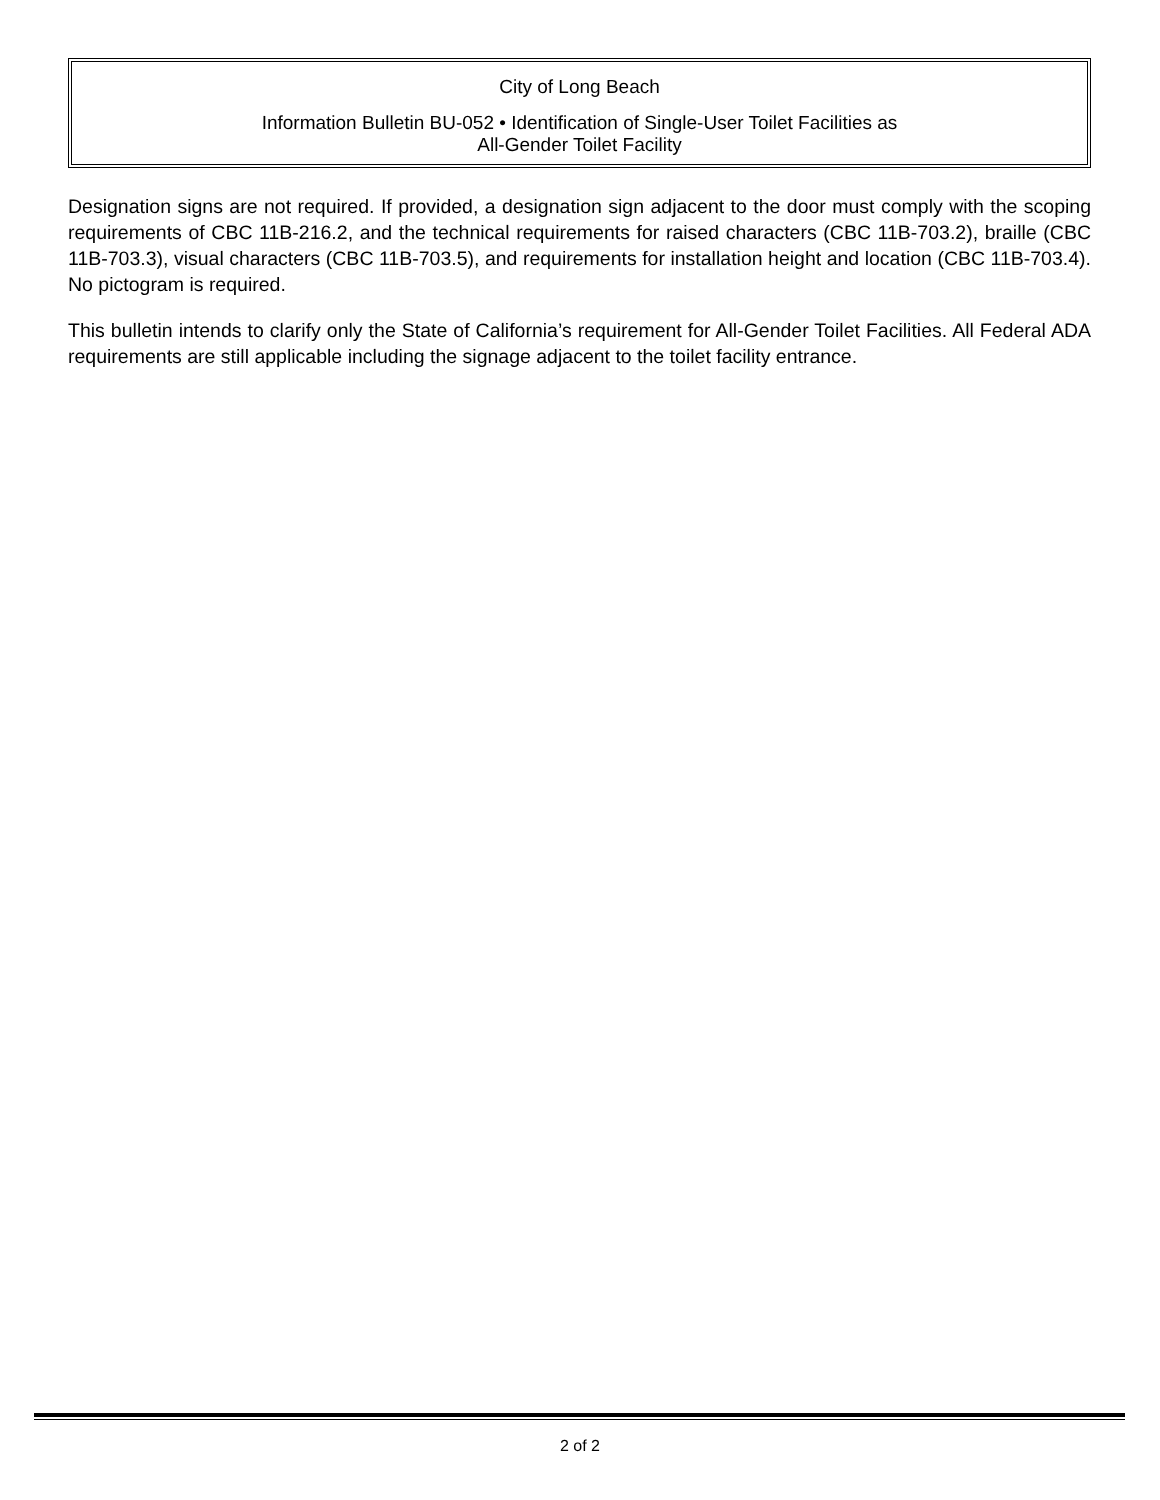City of Long Beach
Information Bulletin BU-052 • Identification of Single-User Toilet Facilities as
All-Gender Toilet Facility
Designation signs are not required. If provided, a designation sign adjacent to the door must comply with the scoping requirements of CBC 11B-216.2, and the technical requirements for raised characters (CBC 11B-703.2), braille (CBC 11B-703.3), visual characters (CBC 11B-703.5), and requirements for installation height and location (CBC 11B-703.4). No pictogram is required.
This bulletin intends to clarify only the State of California’s requirement for All-Gender Toilet Facilities. All Federal ADA requirements are still applicable including the signage adjacent to the toilet facility entrance.
2 of 2